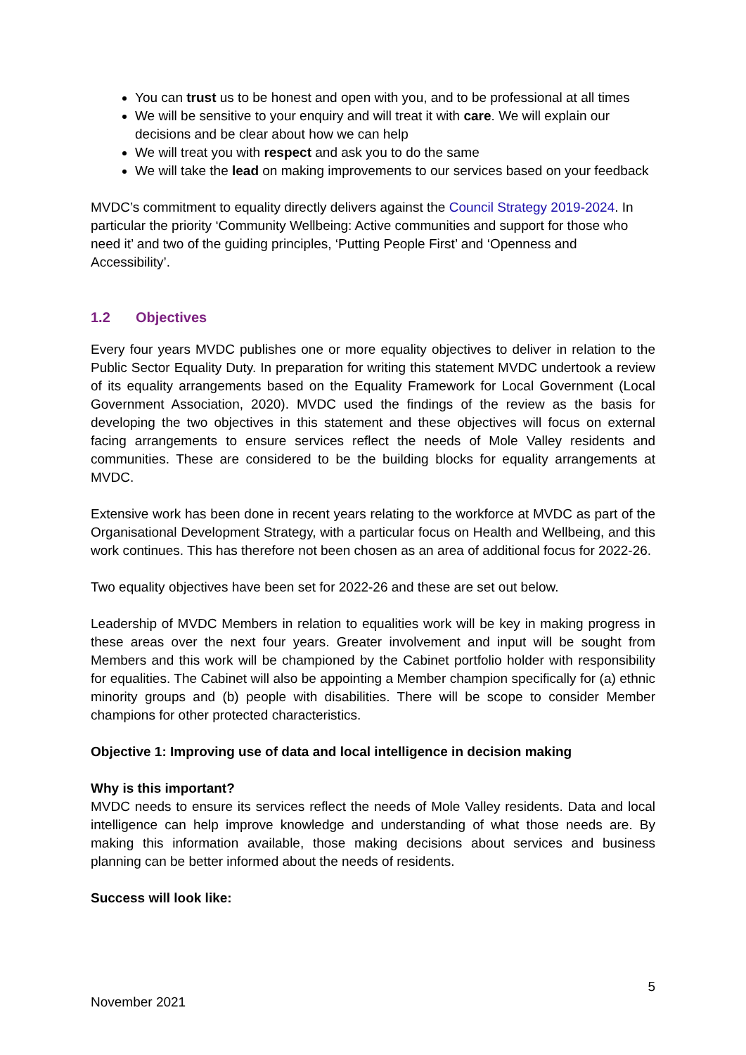You can trust us to be honest and open with you, and to be professional at all times
We will be sensitive to your enquiry and will treat it with care. We will explain our decisions and be clear about how we can help
We will treat you with respect and ask you to do the same
We will take the lead on making improvements to our services based on your feedback
MVDC’s commitment to equality directly delivers against the Council Strategy 2019-2024. In particular the priority ‘Community Wellbeing: Active communities and support for those who need it’ and two of the guiding principles, ‘Putting People First’ and ‘Openness and Accessibility’.
1.2 Objectives
Every four years MVDC publishes one or more equality objectives to deliver in relation to the Public Sector Equality Duty. In preparation for writing this statement MVDC undertook a review of its equality arrangements based on the Equality Framework for Local Government (Local Government Association, 2020). MVDC used the findings of the review as the basis for developing the two objectives in this statement and these objectives will focus on external facing arrangements to ensure services reflect the needs of Mole Valley residents and communities. These are considered to be the building blocks for equality arrangements at MVDC.
Extensive work has been done in recent years relating to the workforce at MVDC as part of the Organisational Development Strategy, with a particular focus on Health and Wellbeing, and this work continues. This has therefore not been chosen as an area of additional focus for 2022-26.
Two equality objectives have been set for 2022-26 and these are set out below.
Leadership of MVDC Members in relation to equalities work will be key in making progress in these areas over the next four years. Greater involvement and input will be sought from Members and this work will be championed by the Cabinet portfolio holder with responsibility for equalities. The Cabinet will also be appointing a Member champion specifically for (a) ethnic minority groups and (b) people with disabilities. There will be scope to consider Member champions for other protected characteristics.
Objective 1: Improving use of data and local intelligence in decision making
Why is this important?
MVDC needs to ensure its services reflect the needs of Mole Valley residents. Data and local intelligence can help improve knowledge and understanding of what those needs are. By making this information available, those making decisions about services and business planning can be better informed about the needs of residents.
Success will look like:
5
November 2021